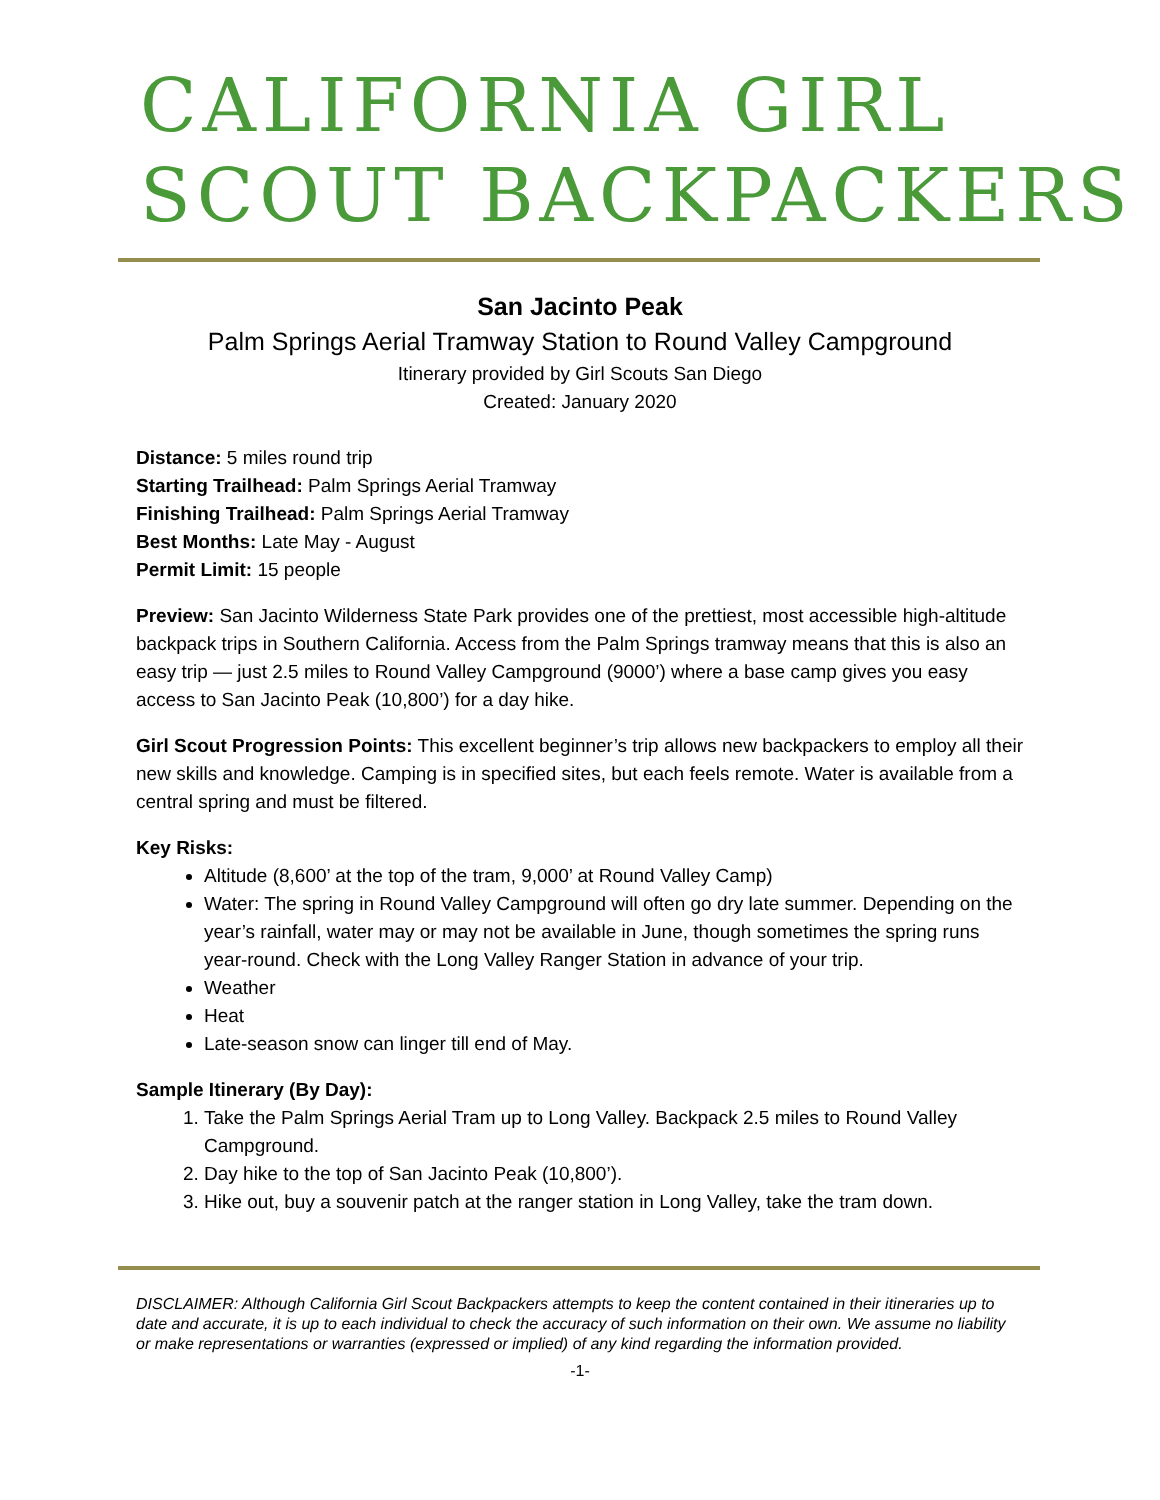CALIFORNIA GIRL
SCOUT BACKPACKERS
San Jacinto Peak
Palm Springs Aerial Tramway Station to Round Valley Campground
Itinerary provided by Girl Scouts San Diego
Created: January 2020
Distance: 5 miles round trip
Starting Trailhead: Palm Springs Aerial Tramway
Finishing Trailhead: Palm Springs Aerial Tramway
Best Months: Late May - August
Permit Limit: 15 people
Preview: San Jacinto Wilderness State Park provides one of the prettiest, most accessible high-altitude backpack trips in Southern California. Access from the Palm Springs tramway means that this is also an easy trip — just 2.5 miles to Round Valley Campground (9000’) where a base camp gives you easy access to San Jacinto Peak (10,800’) for a day hike.
Girl Scout Progression Points: This excellent beginner’s trip allows new backpackers to employ all their new skills and knowledge. Camping is in specified sites, but each feels remote. Water is available from a central spring and must be filtered.
Key Risks:
Altitude (8,600’ at the top of the tram, 9,000’ at Round Valley Camp)
Water: The spring in Round Valley Campground will often go dry late summer. Depending on the year’s rainfall, water may or may not be available in June, though sometimes the spring runs year-round. Check with the Long Valley Ranger Station in advance of your trip.
Weather
Heat
Late-season snow can linger till end of May.
Sample Itinerary (By Day):
1. Take the Palm Springs Aerial Tram up to Long Valley. Backpack 2.5 miles to Round Valley Campground.
2. Day hike to the top of San Jacinto Peak (10,800’).
3. Hike out, buy a souvenir patch at the ranger station in Long Valley, take the tram down.
DISCLAIMER: Although California Girl Scout Backpackers attempts to keep the content contained in their itineraries up to date and accurate, it is up to each individual to check the accuracy of such information on their own. We assume no liability or make representations or warranties (expressed or implied) of any kind regarding the information provided.
-1-